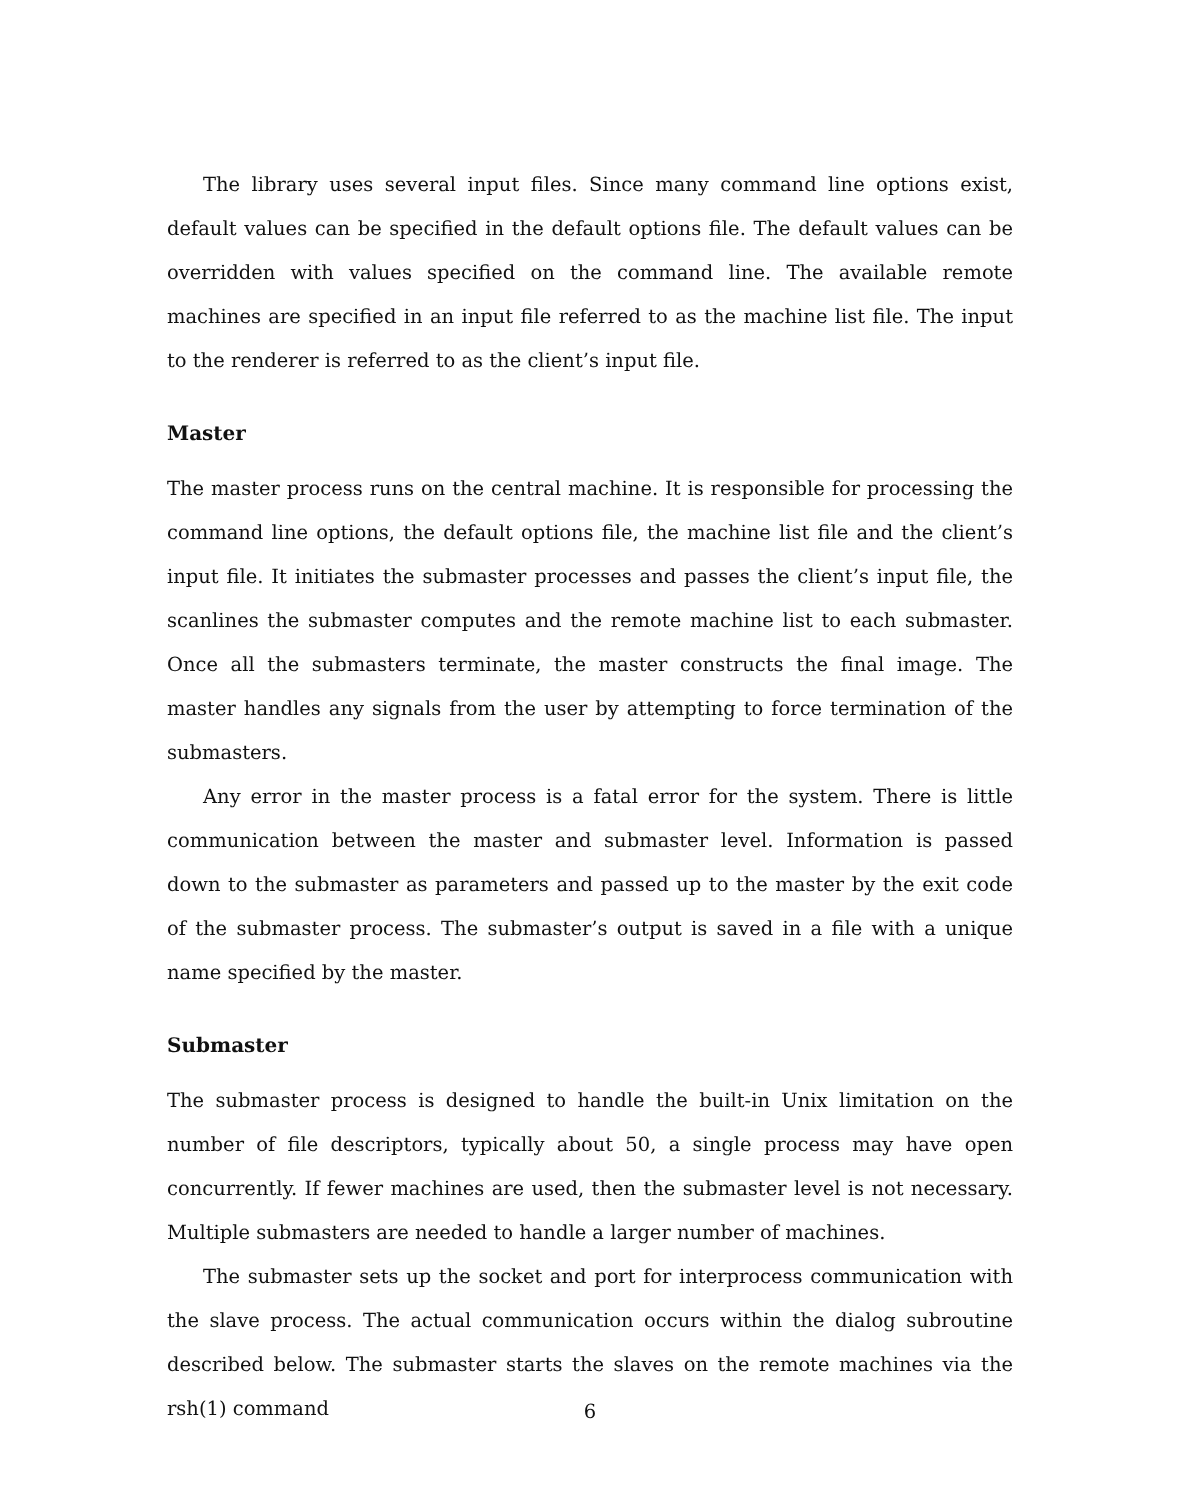The library uses several input files. Since many command line options exist, default values can be specified in the default options file. The default values can be overridden with values specified on the command line. The available remote machines are specified in an input file referred to as the machine list file. The input to the renderer is referred to as the client’s input file.
Master
The master process runs on the central machine. It is responsible for processing the command line options, the default options file, the machine list file and the client’s input file. It initiates the submaster processes and passes the client’s input file, the scanlines the submaster computes and the remote machine list to each submaster. Once all the submasters terminate, the master constructs the final image. The master handles any signals from the user by attempting to force termination of the submasters.
Any error in the master process is a fatal error for the system. There is little communication between the master and submaster level. Information is passed down to the submaster as parameters and passed up to the master by the exit code of the submaster process. The submaster’s output is saved in a file with a unique name specified by the master.
Submaster
The submaster process is designed to handle the built-in Unix limitation on the number of file descriptors, typically about 50, a single process may have open concurrently. If fewer machines are used, then the submaster level is not necessary. Multiple submasters are needed to handle a larger number of machines.
The submaster sets up the socket and port for interprocess communication with the slave process. The actual communication occurs within the dialog subroutine described below. The submaster starts the slaves on the remote machines via the rsh(1) command
6